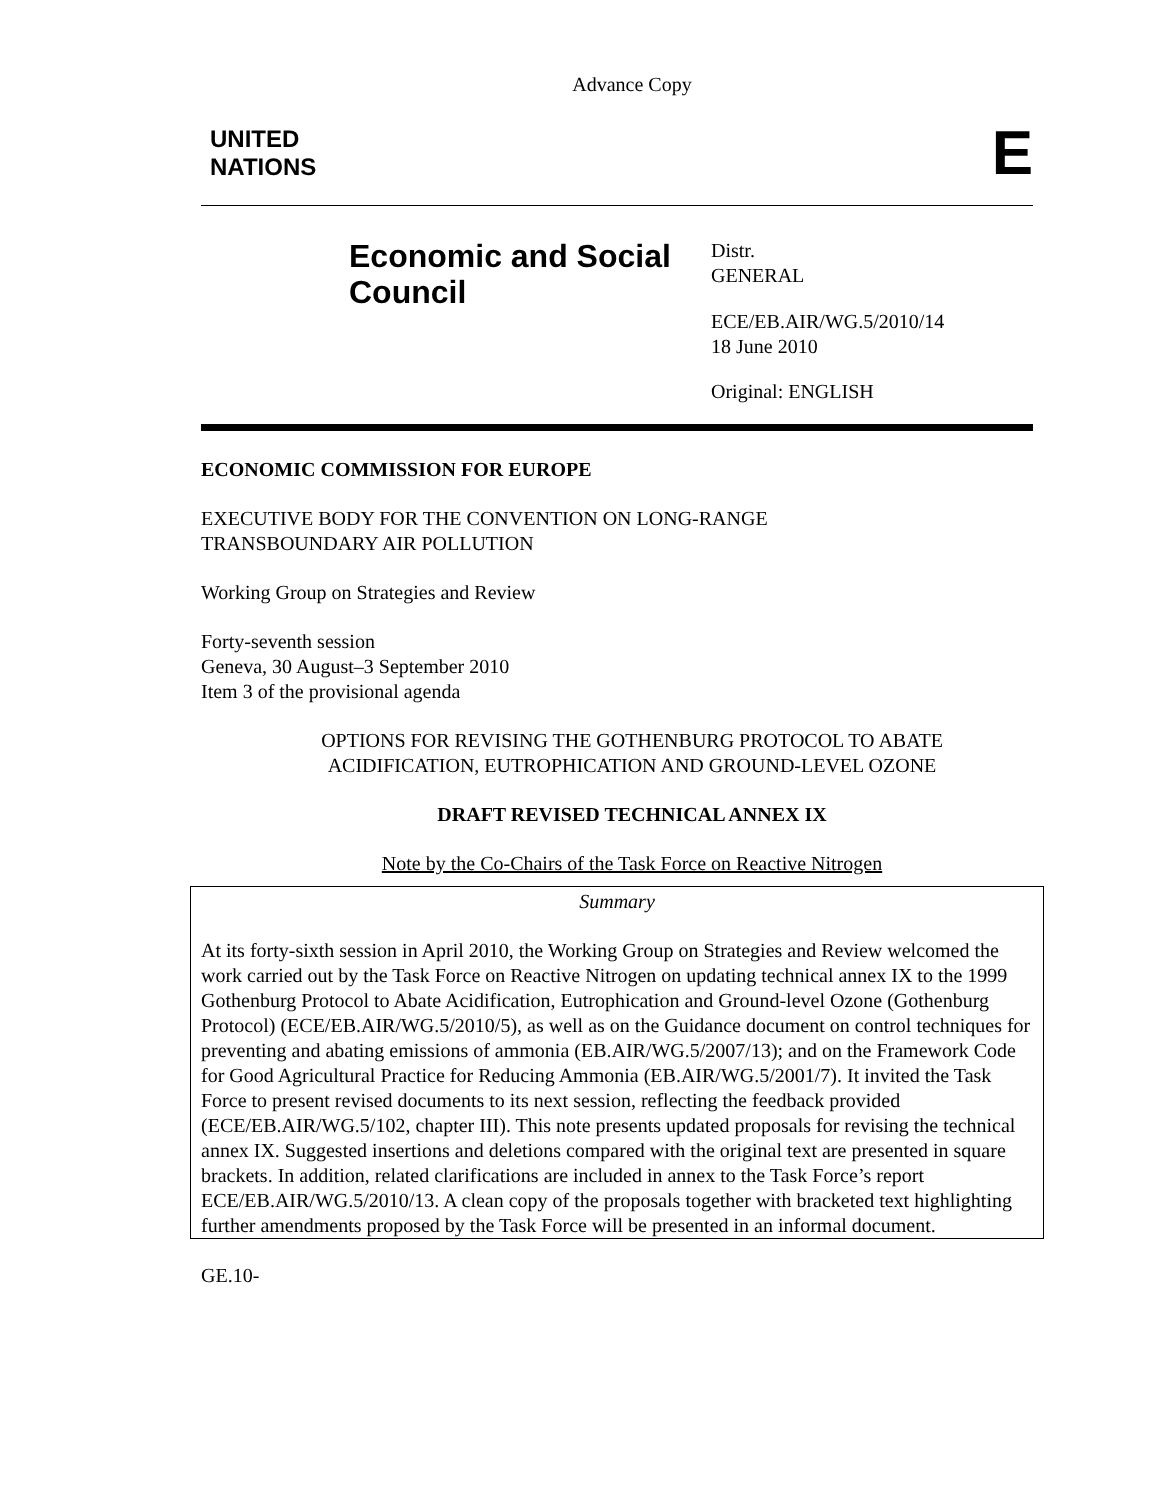Advance Copy
UNITED
NATIONS
E
Economic and Social Council
Distr.
GENERAL
ECE/EB.AIR/WG.5/2010/14
18 June 2010
Original: ENGLISH
ECONOMIC COMMISSION FOR EUROPE
EXECUTIVE BODY FOR THE CONVENTION ON LONG-RANGE
TRANSBOUNDARY AIR POLLUTION
Working Group on Strategies and Review
Forty-seventh session
Geneva, 30 August–3 September 2010
Item 3 of the provisional agenda
OPTIONS FOR REVISING THE GOTHENBURG PROTOCOL TO ABATE
ACIDIFICATION, EUTROPHICATION AND GROUND-LEVEL OZONE
DRAFT REVISED TECHNICAL ANNEX IX
Note by the Co-Chairs of the Task Force on Reactive Nitrogen
Summary
At its forty-sixth session in April 2010, the Working Group on Strategies and Review welcomed the work carried out by the Task Force on Reactive Nitrogen on updating technical annex IX to the 1999 Gothenburg Protocol to Abate Acidification, Eutrophication and Ground-level Ozone (Gothenburg Protocol) (ECE/EB.AIR/WG.5/2010/5), as well as on the Guidance document on control techniques for preventing and abating emissions of ammonia (EB.AIR/WG.5/2007/13); and on the Framework Code for Good Agricultural Practice for Reducing Ammonia (EB.AIR/WG.5/2001/7). It invited the Task Force to present revised documents to its next session, reflecting the feedback provided (ECE/EB.AIR/WG.5/102, chapter III). This note presents updated proposals for revising the technical annex IX. Suggested insertions and deletions compared with the original text are presented in square brackets. In addition, related clarifications are included in annex to the Task Force’s report ECE/EB.AIR/WG.5/2010/13. A clean copy of the proposals together with bracketed text highlighting further amendments proposed by the Task Force will be presented in an informal document.
GE.10-